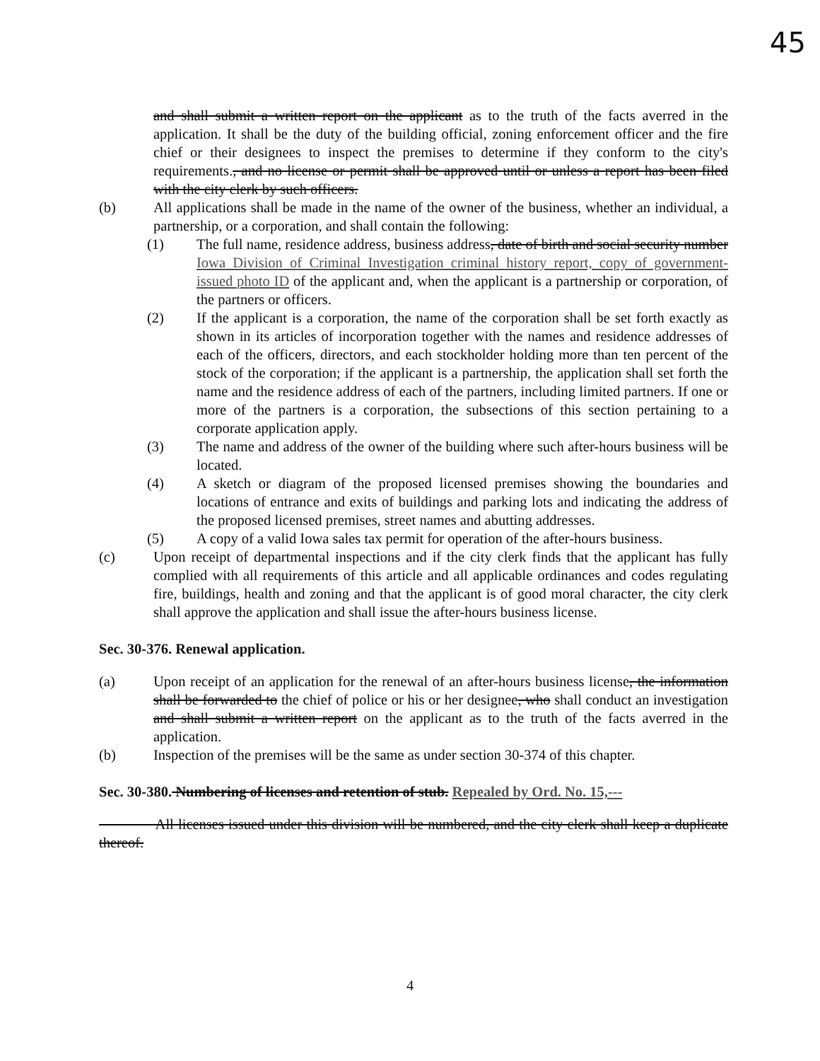45
and shall submit a written report on the applicant as to the truth of the facts averred in the application. It shall be the duty of the building official, zoning enforcement officer and the fire chief or their designees to inspect the premises to determine if they conform to the city's requirements., and no license or permit shall be approved until or unless a report has been filed with the city clerk by such officers.
(b) All applications shall be made in the name of the owner of the business, whether an individual, a partnership, or a corporation, and shall contain the following:
(1) The full name, residence address, business address, date of birth and social security number Iowa Division of Criminal Investigation criminal history report, copy of government-issued photo ID of the applicant and, when the applicant is a partnership or corporation, of the partners or officers.
(2) If the applicant is a corporation, the name of the corporation shall be set forth exactly as shown in its articles of incorporation together with the names and residence addresses of each of the officers, directors, and each stockholder holding more than ten percent of the stock of the corporation; if the applicant is a partnership, the application shall set forth the name and the residence address of each of the partners, including limited partners. If one or more of the partners is a corporation, the subsections of this section pertaining to a corporate application apply.
(3) The name and address of the owner of the building where such after-hours business will be located.
(4) A sketch or diagram of the proposed licensed premises showing the boundaries and locations of entrance and exits of buildings and parking lots and indicating the address of the proposed licensed premises, street names and abutting addresses.
(5) A copy of a valid Iowa sales tax permit for operation of the after-hours business.
(c) Upon receipt of departmental inspections and if the city clerk finds that the applicant has fully complied with all requirements of this article and all applicable ordinances and codes regulating fire, buildings, health and zoning and that the applicant is of good moral character, the city clerk shall approve the application and shall issue the after-hours business license.
Sec. 30-376. Renewal application.
(a) Upon receipt of an application for the renewal of an after-hours business license, the information shall be forwarded to the chief of police or his or her designee, who shall conduct an investigation and shall submit a written report on the applicant as to the truth of the facts averred in the application.
(b) Inspection of the premises will be the same as under section 30-374 of this chapter.
Sec. 30-380. Numbering of licenses and retention of stub. Repealed by Ord. No. 15,---
All licenses issued under this division will be numbered, and the city clerk shall keep a duplicate thereof.
4